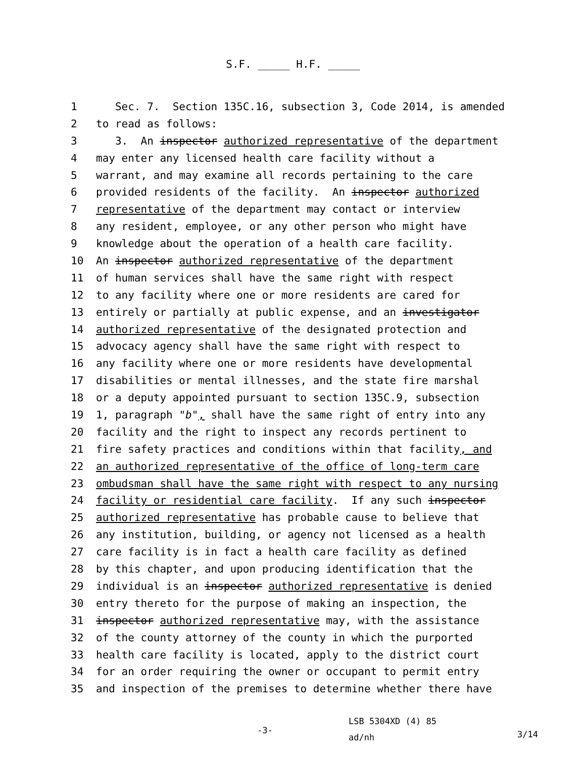S.F. _____ H.F. _____
1 Sec. 7. Section 135C.16, subsection 3, Code 2014, is amended
2 to read as follows:
3 3. An inspector authorized representative of the department
4 may enter any licensed health care facility without a
5 warrant, and may examine all records pertaining to the care
6 provided residents of the facility. An inspector authorized
7 representative of the department may contact or interview
8 any resident, employee, or any other person who might have
9 knowledge about the operation of a health care facility.
10 An inspector authorized representative of the department
11 of human services shall have the same right with respect
12 to any facility where one or more residents are cared for
13 entirely or partially at public expense, and an investigator
14 authorized representative of the designated protection and
15 advocacy agency shall have the same right with respect to
16 any facility where one or more residents have developmental
17 disabilities or mental illnesses, and the state fire marshal
18 or a deputy appointed pursuant to section 135C.9, subsection
19 1, paragraph "b", shall have the same right of entry into any
20 facility and the right to inspect any records pertinent to
21 fire safety practices and conditions within that facility, and
22 an authorized representative of the office of long-term care
23 ombudsman shall have the same right with respect to any nursing
24 facility or residential care facility. If any such inspector
25 authorized representative has probable cause to believe that
26 any institution, building, or agency not licensed as a health
27 care facility is in fact a health care facility as defined
28 by this chapter, and upon producing identification that the
29 individual is an inspector authorized representative is denied
30 entry thereto for the purpose of making an inspection, the
31 inspector authorized representative may, with the assistance
32 of the county attorney of the county in which the purported
33 health care facility is located, apply to the district court
34 for an order requiring the owner or occupant to permit entry
35 and inspection of the premises to determine whether there have
-3-
LSB 5304XD (4) 85
ad/nh
3/14